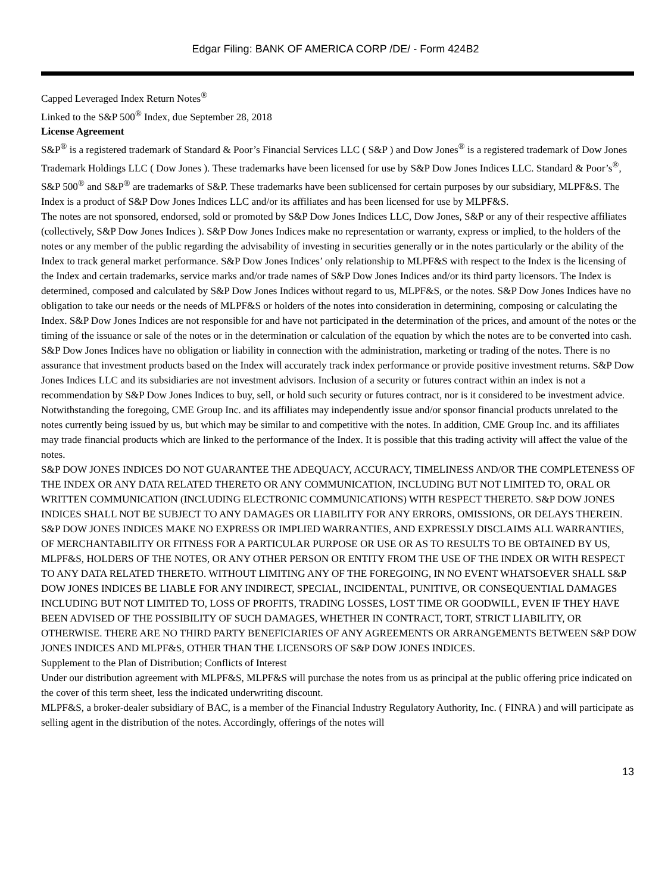Edgar Filing: BANK OF AMERICA CORP /DE/ - Form 424B2
Capped Leveraged Index Return Notes<sup>®</sup>
Linked to the S&P 500<sup>®</sup> Index, due September 28, 2018
License Agreement
S&P<sup>®</sup> is a registered trademark of Standard & Poor’s Financial Services LLC ( S&P ) and Dow Jones<sup>®</sup> is a registered trademark of Dow Jones Trademark Holdings LLC ( Dow Jones ). These trademarks have been licensed for use by S&P Dow Jones Indices LLC. Standard & Poor’s<sup>®</sup>, S&P 500<sup>®</sup> and S&P<sup>®</sup> are trademarks of S&P. These trademarks have been sublicensed for certain purposes by our subsidiary, MLPF&S. The Index is a product of S&P Dow Jones Indices LLC and/or its affiliates and has been licensed for use by MLPF&S.
The notes are not sponsored, endorsed, sold or promoted by S&P Dow Jones Indices LLC, Dow Jones, S&P or any of their respective affiliates (collectively, S&P Dow Jones Indices ). S&P Dow Jones Indices make no representation or warranty, express or implied, to the holders of the notes or any member of the public regarding the advisability of investing in securities generally or in the notes particularly or the ability of the Index to track general market performance. S&P Dow Jones Indices’ only relationship to MLPF&S with respect to the Index is the licensing of the Index and certain trademarks, service marks and/or trade names of S&P Dow Jones Indices and/or its third party licensors. The Index is determined, composed and calculated by S&P Dow Jones Indices without regard to us, MLPF&S, or the notes. S&P Dow Jones Indices have no obligation to take our needs or the needs of MLPF&S or holders of the notes into consideration in determining, composing or calculating the Index. S&P Dow Jones Indices are not responsible for and have not participated in the determination of the prices, and amount of the notes or the timing of the issuance or sale of the notes or in the determination or calculation of the equation by which the notes are to be converted into cash. S&P Dow Jones Indices have no obligation or liability in connection with the administration, marketing or trading of the notes. There is no assurance that investment products based on the Index will accurately track index performance or provide positive investment returns. S&P Dow Jones Indices LLC and its subsidiaries are not investment advisors. Inclusion of a security or futures contract within an index is not a recommendation by S&P Dow Jones Indices to buy, sell, or hold such security or futures contract, nor is it considered to be investment advice. Notwithstanding the foregoing, CME Group Inc. and its affiliates may independently issue and/or sponsor financial products unrelated to the notes currently being issued by us, but which may be similar to and competitive with the notes. In addition, CME Group Inc. and its affiliates may trade financial products which are linked to the performance of the Index. It is possible that this trading activity will affect the value of the notes.
S&P DOW JONES INDICES DO NOT GUARANTEE THE ADEQUACY, ACCURACY, TIMELINESS AND/OR THE COMPLETENESS OF THE INDEX OR ANY DATA RELATED THERETO OR ANY COMMUNICATION, INCLUDING BUT NOT LIMITED TO, ORAL OR WRITTEN COMMUNICATION (INCLUDING ELECTRONIC COMMUNICATIONS) WITH RESPECT THERETO. S&P DOW JONES INDICES SHALL NOT BE SUBJECT TO ANY DAMAGES OR LIABILITY FOR ANY ERRORS, OMISSIONS, OR DELAYS THEREIN. S&P DOW JONES INDICES MAKE NO EXPRESS OR IMPLIED WARRANTIES, AND EXPRESSLY DISCLAIMS ALL WARRANTIES, OF MERCHANTABILITY OR FITNESS FOR A PARTICULAR PURPOSE OR USE OR AS TO RESULTS TO BE OBTAINED BY US, MLPF&S, HOLDERS OF THE NOTES, OR ANY OTHER PERSON OR ENTITY FROM THE USE OF THE INDEX OR WITH RESPECT TO ANY DATA RELATED THERETO. WITHOUT LIMITING ANY OF THE FOREGOING, IN NO EVENT WHATSOEVER SHALL S&P DOW JONES INDICES BE LIABLE FOR ANY INDIRECT, SPECIAL, INCIDENTAL, PUNITIVE, OR CONSEQUENTIAL DAMAGES INCLUDING BUT NOT LIMITED TO, LOSS OF PROFITS, TRADING LOSSES, LOST TIME OR GOODWILL, EVEN IF THEY HAVE BEEN ADVISED OF THE POSSIBILITY OF SUCH DAMAGES, WHETHER IN CONTRACT, TORT, STRICT LIABILITY, OR OTHERWISE. THERE ARE NO THIRD PARTY BENEFICIARIES OF ANY AGREEMENTS OR ARRANGEMENTS BETWEEN S&P DOW JONES INDICES AND MLPF&S, OTHER THAN THE LICENSORS OF S&P DOW JONES INDICES.
Supplement to the Plan of Distribution; Conflicts of Interest
Under our distribution agreement with MLPF&S, MLPF&S will purchase the notes from us as principal at the public offering price indicated on the cover of this term sheet, less the indicated underwriting discount.
MLPF&S, a broker-dealer subsidiary of BAC, is a member of the Financial Industry Regulatory Authority, Inc. ( FINRA ) and will participate as selling agent in the distribution of the notes. Accordingly, offerings of the notes will
13